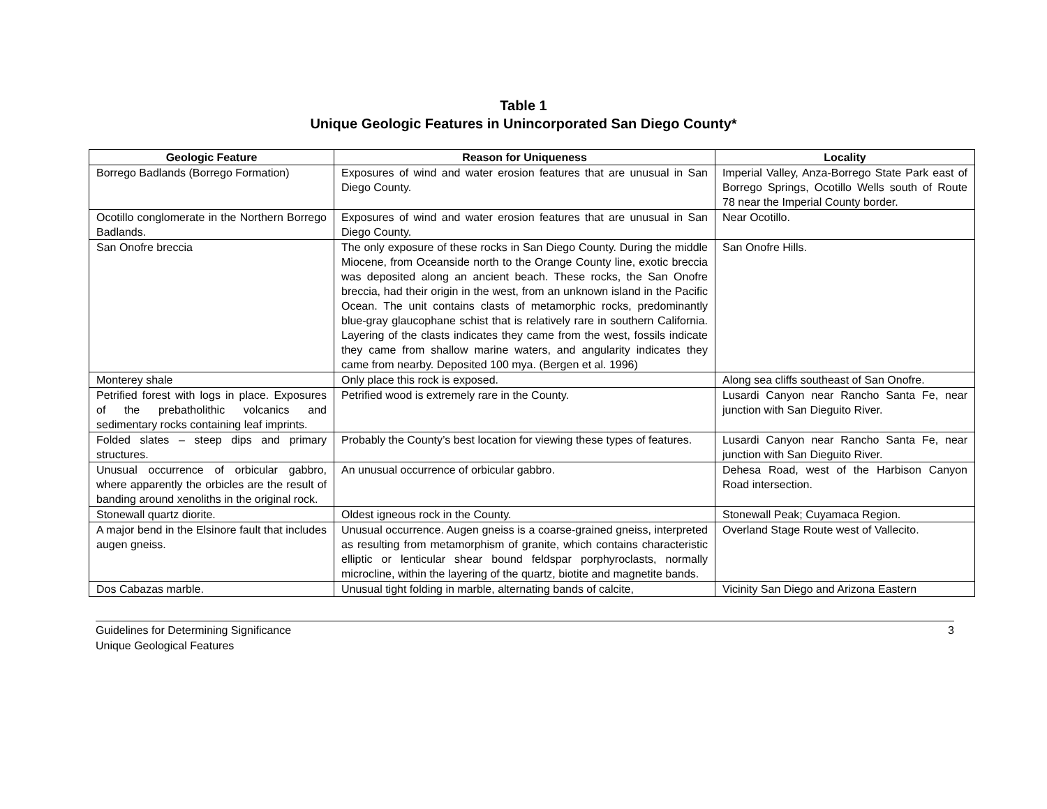Table 1
Unique Geologic Features in Unincorporated San Diego County*
| Geologic Feature | Reason for Uniqueness | Locality |
| --- | --- | --- |
| Borrego Badlands (Borrego Formation) | Exposures of wind and water erosion features that are unusual in San Diego County. | Imperial Valley, Anza-Borrego State Park east of Borrego Springs, Ocotillo Wells south of Route 78 near the Imperial County border. |
| Ocotillo conglomerate in the Northern Borrego Badlands. | Exposures of wind and water erosion features that are unusual in San Diego County. | Near Ocotillo. |
| San Onofre breccia | The only exposure of these rocks in San Diego County. During the middle Miocene, from Oceanside north to the Orange County line, exotic breccia was deposited along an ancient beach. These rocks, the San Onofre breccia, had their origin in the west, from an unknown island in the Pacific Ocean. The unit contains clasts of metamorphic rocks, predominantly blue-gray glaucophane schist that is relatively rare in southern California. Layering of the clasts indicates they came from the west, fossils indicate they came from shallow marine waters, and angularity indicates they came from nearby. Deposited 100 mya. (Bergen et al. 1996) | San Onofre Hills. |
| Monterey shale | Only place this rock is exposed. | Along sea cliffs southeast of San Onofre. |
| Petrified forest with logs in place. Exposures of the prebatholithic volcanics and sedimentary rocks containing leaf imprints. | Petrified wood is extremely rare in the County. | Lusardi Canyon near Rancho Santa Fe, near junction with San Dieguito River. |
| Folded slates – steep dips and primary structures. | Probably the County’s best location for viewing these types of features. | Lusardi Canyon near Rancho Santa Fe, near junction with San Dieguito River. |
| Unusual occurrence of orbicular gabbro, where apparently the orbicles are the result of banding around xenoliths in the original rock. | An unusual occurrence of orbicular gabbro. | Dehesa Road, west of the Harbison Canyon Road intersection. |
| Stonewall quartz diorite. | Oldest igneous rock in the County. | Stonewall Peak; Cuyamaca Region. |
| A major bend in the Elsinore fault that includes augen gneiss. | Unusual occurrence. Augen gneiss is a coarse-grained gneiss, interpreted as resulting from metamorphism of granite, which contains characteristic elliptic or lenticular shear bound feldspar porphyroclasts, normally microcline, within the layering of the quartz, biotite and magnetite bands. | Overland Stage Route west of Vallecito. |
| Dos Cabazas marble. | Unusual tight folding in marble, alternating bands of calcite, | Vicinity San Diego and Arizona Eastern |
Guidelines for Determining Significance
Unique Geological Features
3